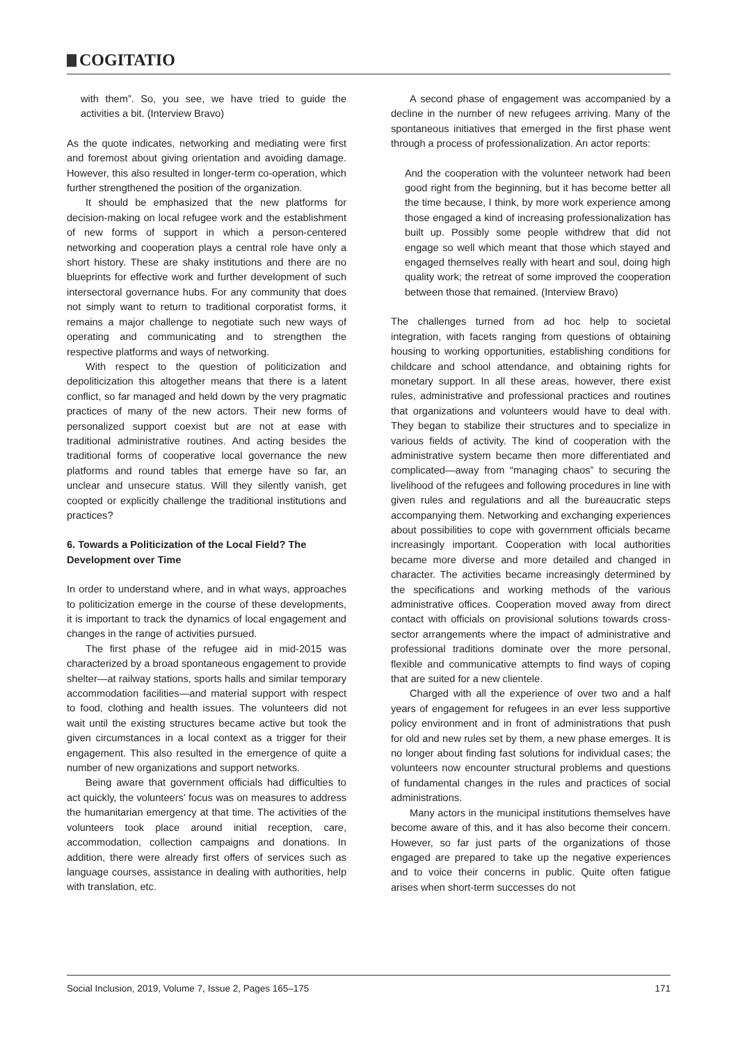COGITATIO
with them”. So, you see, we have tried to guide the activities a bit. (Interview Bravo)
As the quote indicates, networking and mediating were first and foremost about giving orientation and avoiding damage. However, this also resulted in longer-term co-operation, which further strengthened the position of the organization.
It should be emphasized that the new platforms for decision-making on local refugee work and the establishment of new forms of support in which a person-centered networking and cooperation plays a central role have only a short history. These are shaky institutions and there are no blueprints for effective work and further development of such intersectoral governance hubs. For any community that does not simply want to return to traditional corporatist forms, it remains a major challenge to negotiate such new ways of operating and communicating and to strengthen the respective platforms and ways of networking.
With respect to the question of politicization and depoliticization this altogether means that there is a latent conflict, so far managed and held down by the very pragmatic practices of many of the new actors. Their new forms of personalized support coexist but are not at ease with traditional administrative routines. And acting besides the traditional forms of cooperative local governance the new platforms and round tables that emerge have so far, an unclear and unsecure status. Will they silently vanish, get coopted or explicitly challenge the traditional institutions and practices?
6. Towards a Politicization of the Local Field? The Development over Time
In order to understand where, and in what ways, approaches to politicization emerge in the course of these developments, it is important to track the dynamics of local engagement and changes in the range of activities pursued.
The first phase of the refugee aid in mid-2015 was characterized by a broad spontaneous engagement to provide shelter—at railway stations, sports halls and similar temporary accommodation facilities—and material support with respect to food, clothing and health issues. The volunteers did not wait until the existing structures became active but took the given circumstances in a local context as a trigger for their engagement. This also resulted in the emergence of quite a number of new organizations and support networks.
Being aware that government officials had difficulties to act quickly, the volunteers’ focus was on measures to address the humanitarian emergency at that time. The activities of the volunteers took place around initial reception, care, accommodation, collection campaigns and donations. In addition, there were already first offers of services such as language courses, assistance in dealing with authorities, help with translation, etc.
A second phase of engagement was accompanied by a decline in the number of new refugees arriving. Many of the spontaneous initiatives that emerged in the first phase went through a process of professionalization. An actor reports:
And the cooperation with the volunteer network had been good right from the beginning, but it has become better all the time because, I think, by more work experience among those engaged a kind of increasing professionalization has built up. Possibly some people withdrew that did not engage so well which meant that those which stayed and engaged themselves really with heart and soul, doing high quality work; the retreat of some improved the cooperation between those that remained. (Interview Bravo)
The challenges turned from ad hoc help to societal integration, with facets ranging from questions of obtaining housing to working opportunities, establishing conditions for childcare and school attendance, and obtaining rights for monetary support. In all these areas, however, there exist rules, administrative and professional practices and routines that organizations and volunteers would have to deal with. They began to stabilize their structures and to specialize in various fields of activity. The kind of cooperation with the administrative system became then more differentiated and complicated—away from “managing chaos” to securing the livelihood of the refugees and following procedures in line with given rules and regulations and all the bureaucratic steps accompanying them. Networking and exchanging experiences about possibilities to cope with government officials became increasingly important. Cooperation with local authorities became more diverse and more detailed and changed in character. The activities became increasingly determined by the specifications and working methods of the various administrative offices. Cooperation moved away from direct contact with officials on provisional solutions towards cross-sector arrangements where the impact of administrative and professional traditions dominate over the more personal, flexible and communicative attempts to find ways of coping that are suited for a new clientele.
Charged with all the experience of over two and a half years of engagement for refugees in an ever less supportive policy environment and in front of administrations that push for old and new rules set by them, a new phase emerges. It is no longer about finding fast solutions for individual cases; the volunteers now encounter structural problems and questions of fundamental changes in the rules and practices of social administrations.
Many actors in the municipal institutions themselves have become aware of this, and it has also become their concern. However, so far just parts of the organizations of those engaged are prepared to take up the negative experiences and to voice their concerns in public. Quite often fatigue arises when short-term successes do not
Social Inclusion, 2019, Volume 7, Issue 2, Pages 165–175 171